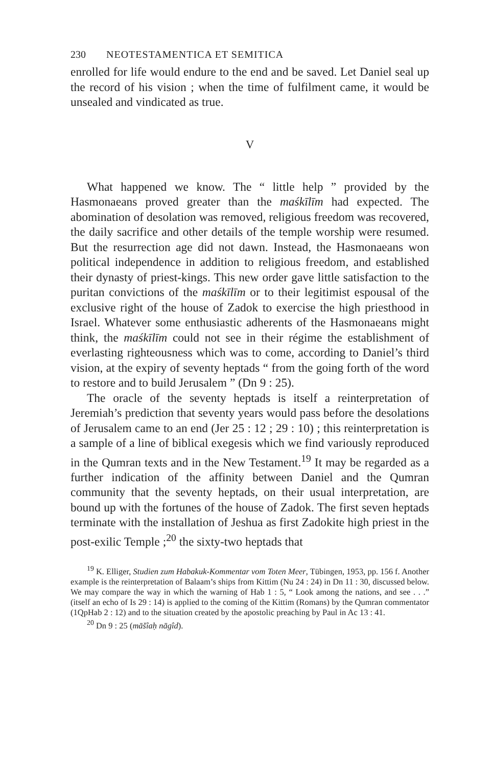230 NEOTESTAMENTICA ET SEMITICA
enrolled for life would endure to the end and be saved. Let Daniel seal up the record of his vision ; when the time of fulfilment came, it would be unsealed and vindicated as true.
V
What happened we know. The “ little help ” provided by the Hasmonaeans proved greater than the maśkīlīm had expected. The abomination of desolation was removed, religious freedom was recovered, the daily sacrifice and other details of the temple worship were resumed. But the resurrection age did not dawn. Instead, the Hasmonaeans won political independence in addition to religious freedom, and established their dynasty of priest-kings. This new order gave little satisfaction to the puritan convictions of the maśkīlīm or to their legitimist espousal of the exclusive right of the house of Zadok to exercise the high priesthood in Israel. Whatever some enthusiastic adherents of the Hasmonaeans might think, the maśkīlīm could not see in their régime the establishment of everlasting righteousness which was to come, according to Daniel’s third vision, at the expiry of seventy heptads “ from the going forth of the word to restore and to build Jerusalem ” (Dn 9 : 25).
The oracle of the seventy heptads is itself a reinterpretation of Jeremiah’s prediction that seventy years would pass before the desolations of Jerusalem came to an end (Jer 25 : 12 ; 29 : 10) ; this reinterpretation is a sample of a line of biblical exegesis which we find variously reproduced in the Qumran texts and in the New Testament.<sup>19</sup> It may be regarded as a further indication of the affinity between Daniel and the Qumran community that the seventy heptads, on their usual interpretation, are bound up with the fortunes of the house of Zadok. The first seven heptads terminate with the installation of Jeshua as first Zadokite high priest in the post-exilic Temple ;<sup>20</sup> the sixty-two heptads that
<sup>19</sup> K. Elliger, Studien zum Habakuk-Kommentar vom Toten Meer, Tübingen, 1953, pp. 156 f. Another example is the reinterpretation of Balaam’s ships from Kittim (Nu 24 : 24) in Dn 11 : 30, discussed below. We may compare the way in which the warning of Hab 1 : 5, “ Look among the nations, and see . . .” (itself an echo of Is 29 : 14) is applied to the coming of the Kittim (Romans) by the Qumran commentator (1QpHab 2 : 12) and to the situation created by the apostolic preaching by Paul in Ac 13 : 41.
<sup>20</sup> Dn 9 : 25 (māšîaḥ nāgîd).